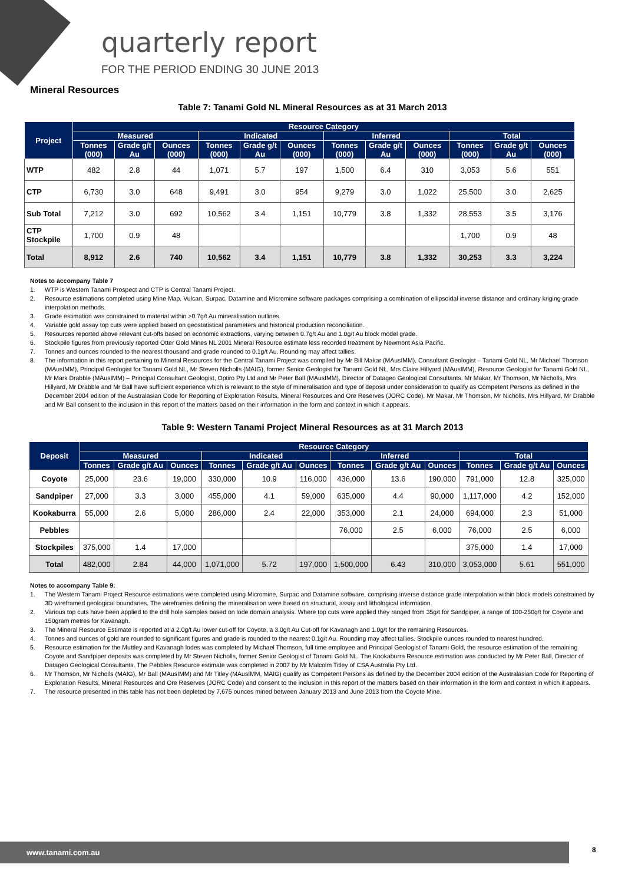quarterly report
FOR THE PERIOD ENDING 30 JUNE 2013
Mineral Resources
Table 7: Tanami Gold NL Mineral Resources as at 31 March 2013
| Project | Resource Category | | | | | | | | | | | |
| --- | --- | --- | --- | --- | --- | --- | --- | --- | --- | --- | --- | --- |
| | Measured | | | Indicated | | | Inferred | | | Total | | |
| | Tonnes (000) | Grade g/t Au | Ounces (000) | Tonnes (000) | Grade g/t Au | Ounces (000) | Tonnes (000) | Grade g/t Au | Ounces (000) | Tonnes (000) | Grade g/t Au | Ounces (000) |
| WTP | 482 | 2.8 | 44 | 1,071 | 5.7 | 197 | 1,500 | 6.4 | 310 | 3,053 | 5.6 | 551 |
| CTP | 6,730 | 3.0 | 648 | 9,491 | 3.0 | 954 | 9,279 | 3.0 | 1,022 | 25,500 | 3.0 | 2,625 |
| Sub Total | 7,212 | 3.0 | 692 | 10,562 | 3.4 | 1,151 | 10,779 | 3.8 | 1,332 | 28,553 | 3.5 | 3,176 |
| CTP Stockpile | 1,700 | 0.9 | 48 | | | | | | | 1,700 | 0.9 | 48 |
| Total | 8,912 | 2.6 | 740 | 10,562 | 3.4 | 1,151 | 10,779 | 3.8 | 1,332 | 30,253 | 3.3 | 3,224 |
Notes to accompany Table 7
1. WTP is Western Tanami Prospect and CTP is Central Tanami Project.
2. Resource estimations completed using Mine Map, Vulcan, Surpac, Datamine and Micromine software packages comprising a combination of ellipsoidal inverse distance and ordinary kriging grade interpolation methods.
3. Grade estimation was constrained to material within >0.7g/t Au mineralisation outlines.
4. Variable gold assay top cuts were applied based on geostatistical parameters and historical production reconciliation.
5. Resources reported above relevant cut-offs based on economic extractions, varying between 0.7g/t Au and 1.0g/t Au block model grade.
6. Stockpile figures from previously reported Otter Gold Mines NL 2001 Mineral Resource estimate less recorded treatment by Newmont Asia Pacific.
7. Tonnes and ounces rounded to the nearest thousand and grade rounded to 0.1g/t Au. Rounding may affect tallies.
8. The information in this report pertaining to Mineral Resources for the Central Tanami Project was compiled by Mr Bill Makar (MAusIMM), Consultant Geologist – Tanami Gold NL, Mr Michael Thomson (MAusIMM), Principal Geologist for Tanami Gold NL, Mr Steven Nicholls (MAIG), former Senior Geologist for Tanami Gold NL, Mrs Claire Hillyard (MAusIMM), Resource Geologist for Tanami Gold NL, Mr Mark Drabble (MAusIMM) – Principal Consultant Geologist, Optiro Pty Ltd and Mr Peter Ball (MAusIMM), Director of Datageo Geological Consultants. Mr Makar, Mr Thomson, Mr Nicholls, Mrs Hillyard, Mr Drabble and Mr Ball have sufficient experience which is relevant to the style of mineralisation and type of deposit under consideration to qualify as Competent Persons as defined in the December 2004 edition of the Australasian Code for Reporting of Exploration Results, Mineral Resources and Ore Reserves (JORC Code). Mr Makar, Mr Thomson, Mr Nicholls, Mrs Hillyard, Mr Drabble and Mr Ball consent to the inclusion in this report of the matters based on their information in the form and context in which it appears.
Table 9: Western Tanami Project Mineral Resources as at 31 March 2013
| Deposit | Resource Category | | | | | | | | | | | |
| --- | --- | --- | --- | --- | --- | --- | --- | --- | --- | --- | --- | --- |
| | Measured | | | Indicated | | | Inferred | | | Total | | |
| | Tonnes | Grade g/t Au | Ounces | Tonnes | Grade g/t Au | Ounces | Tonnes | Grade g/t Au | Ounces | Tonnes | Grade g/t Au | Ounces |
| Coyote | 25,000 | 23.6 | 19,000 | 330,000 | 10.9 | 116,000 | 436,000 | 13.6 | 190,000 | 791,000 | 12.8 | 325,000 |
| Sandpiper | 27,000 | 3.3 | 3,000 | 455,000 | 4.1 | 59,000 | 635,000 | 4.4 | 90,000 | 1,117,000 | 4.2 | 152,000 |
| Kookaburra | 55,000 | 2.6 | 5,000 | 286,000 | 2.4 | 22,000 | 353,000 | 2.1 | 24,000 | 694,000 | 2.3 | 51,000 |
| Pebbles | | | | | | | 76,000 | 2.5 | 6,000 | 76,000 | 2.5 | 6,000 |
| Stockpiles | 375,000 | 1.4 | 17,000 | | | | | | | 375,000 | 1.4 | 17,000 |
| Total | 482,000 | 2.84 | 44,000 | 1,071,000 | 5.72 | 197,000 | 1,500,000 | 6.43 | 310,000 | 3,053,000 | 5.61 | 551,000 |
Notes to accompany Table 9:
1. The Western Tanami Project Resource estimations were completed using Micromine, Surpac and Datamine software, comprising inverse distance grade interpolation within block models constrained by 3D wireframed geological boundaries. The wireframes defining the mineralisation were based on structural, assay and lithological information.
2. Various top cuts have been applied to the drill hole samples based on lode domain analysis. Where top cuts were applied they ranged from 35g/t for Sandpiper, a range of 100-250g/t for Coyote and 150gram metres for Kavanagh.
3. The Mineral Resource Estimate is reported at a 2.0g/t Au lower cut-off for Coyote, a 3.0g/t Au Cut-off for Kavanagh and 1.0g/t for the remaining Resources.
4. Tonnes and ounces of gold are rounded to significant figures and grade is rounded to the nearest 0.1g/t Au. Rounding may affect tallies. Stockpile ounces rounded to nearest hundred.
5. Resource estimation for the Muttley and Kavanagh lodes was completed by Michael Thomson, full time employee and Principal Geologist of Tanami Gold, the resource estimation of the remaining Coyote and Sandpiper deposits was completed by Mr Steven Nicholls, former Senior Geologist of Tanami Gold NL. The Kookaburra Resource estimation was conducted by Mr Peter Ball, Director of Datageo Geological Consultants. The Pebbles Resource estimate was completed in 2007 by Mr Malcolm Titley of CSA Australia Pty Ltd.
6. Mr Thomson, Mr Nicholls (MAIG), Mr Ball (MAusIMM) and Mr Titley (MAusIMM, MAIG) qualify as Competent Persons as defined by the December 2004 edition of the Australasian Code for Reporting of Exploration Results, Mineral Resources and Ore Reserves (JORC Code) and consent to the inclusion in this report of the matters based on their information in the form and context in which it appears.
7. The resource presented in this table has not been depleted by 7,675 ounces mined between January 2013 and June 2013 from the Coyote Mine.
www.tanami.com.au 8